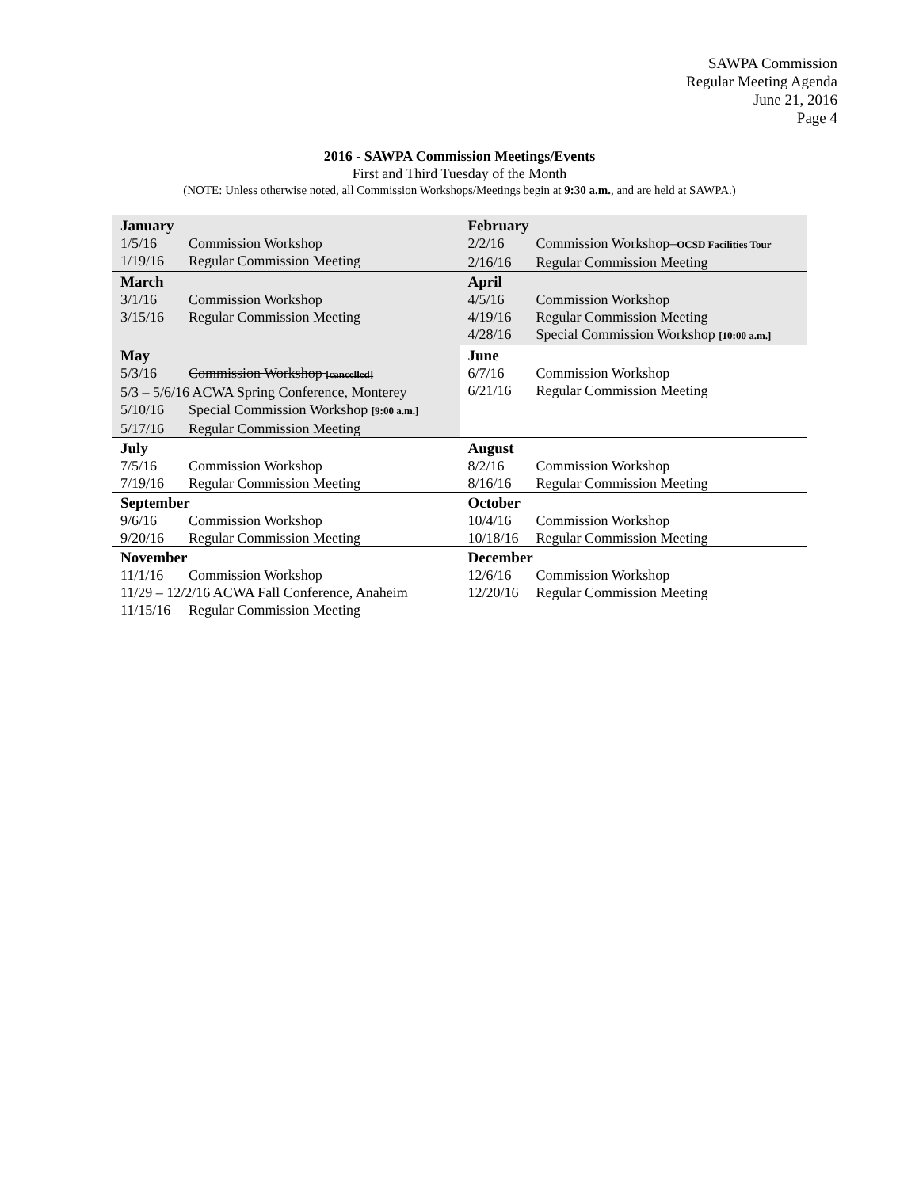SAWPA Commission
Regular Meeting Agenda
June 21, 2016
Page 4
2016 - SAWPA Commission Meetings/Events
First and Third Tuesday of the Month
(NOTE: Unless otherwise noted, all Commission Workshops/Meetings begin at 9:30 a.m., and are held at SAWPA.)
| January 1/5/16 Commission Workshop 1/19/16 Regular Commission Meeting | February 2/2/16 Commission Workshop– OCSD Facilities Tour 2/16/16 Regular Commission Meeting |
| March 3/1/16 Commission Workshop 3/15/16 Regular Commission Meeting | April 4/5/16 Commission Workshop 4/19/16 Regular Commission Meeting 4/28/16 Special Commission Workshop [10:00 a.m.] |
| May 5/3/16 Commission Workshop [cancelled] 5/3 – 5/6/16 ACWA Spring Conference, Monterey 5/10/16 Special Commission Workshop [9:00 a.m.] 5/17/16 Regular Commission Meeting | June 6/7/16 Commission Workshop 6/21/16 Regular Commission Meeting |
| July 7/5/16 Commission Workshop 7/19/16 Regular Commission Meeting | August 8/2/16 Commission Workshop 8/16/16 Regular Commission Meeting |
| September 9/6/16 Commission Workshop 9/20/16 Regular Commission Meeting | October 10/4/16 Commission Workshop 10/18/16 Regular Commission Meeting |
| November 11/1/16 Commission Workshop 11/29 – 12/2/16 ACWA Fall Conference, Anaheim 11/15/16 Regular Commission Meeting | December 12/6/16 Commission Workshop 12/20/16 Regular Commission Meeting |